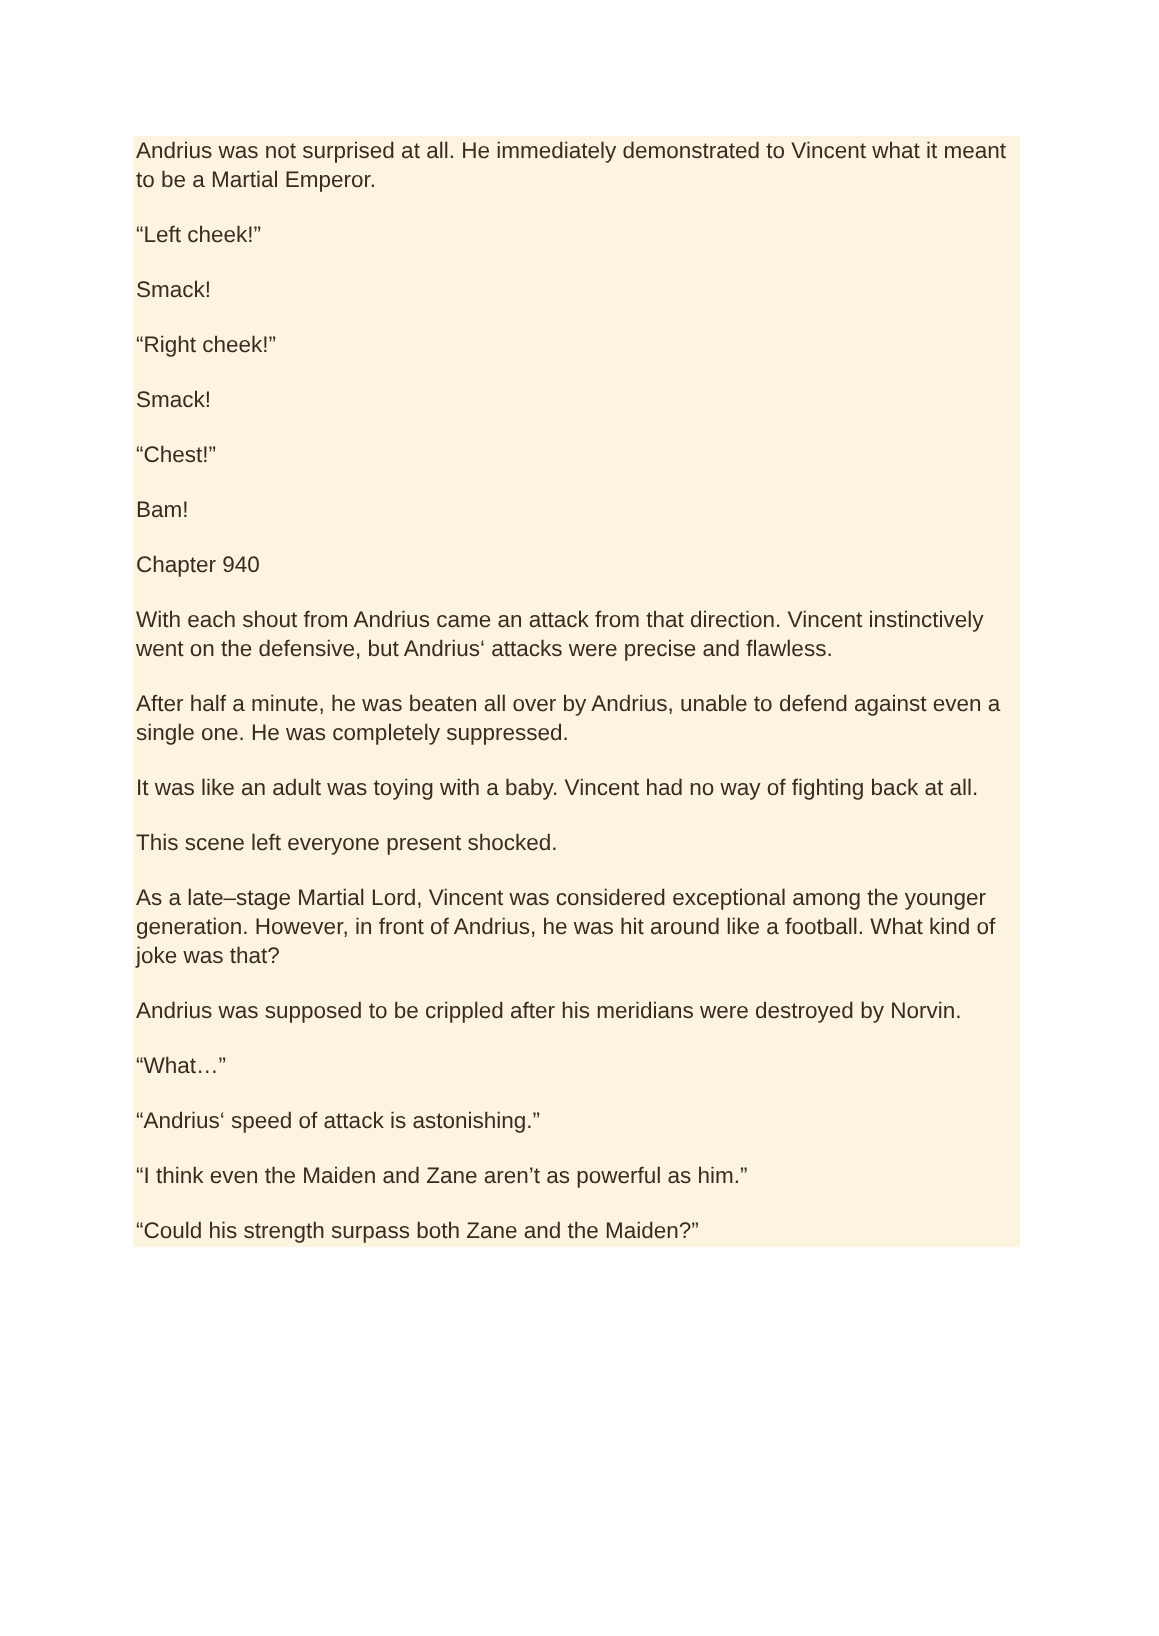Andrius was not surprised at all. He immediately demonstrated to Vincent what it meant to be a Martial Emperor.
“Left cheek!”
Smack!
“Right cheek!”
Smack!
“Chest!”
Bam!
Chapter 940
With each shout from Andrius came an attack from that direction. Vincent instinctively went on the defensive, but Andrius‘ attacks were precise and flawless.
After half a minute, he was beaten all over by Andrius, unable to defend against even a single one. He was completely suppressed.
It was like an adult was toying with a baby. Vincent had no way of fighting back at all.
This scene left everyone present shocked.
As a late–stage Martial Lord, Vincent was considered exceptional among the younger generation. However, in front of Andrius, he was hit around like a football. What kind of joke was that?
Andrius was supposed to be crippled after his meridians were destroyed by Norvin.
“What…”
“Andrius‘ speed of attack is astonishing.”
“I think even the Maiden and Zane aren’t as powerful as him.”
“Could his strength surpass both Zane and the Maiden?”